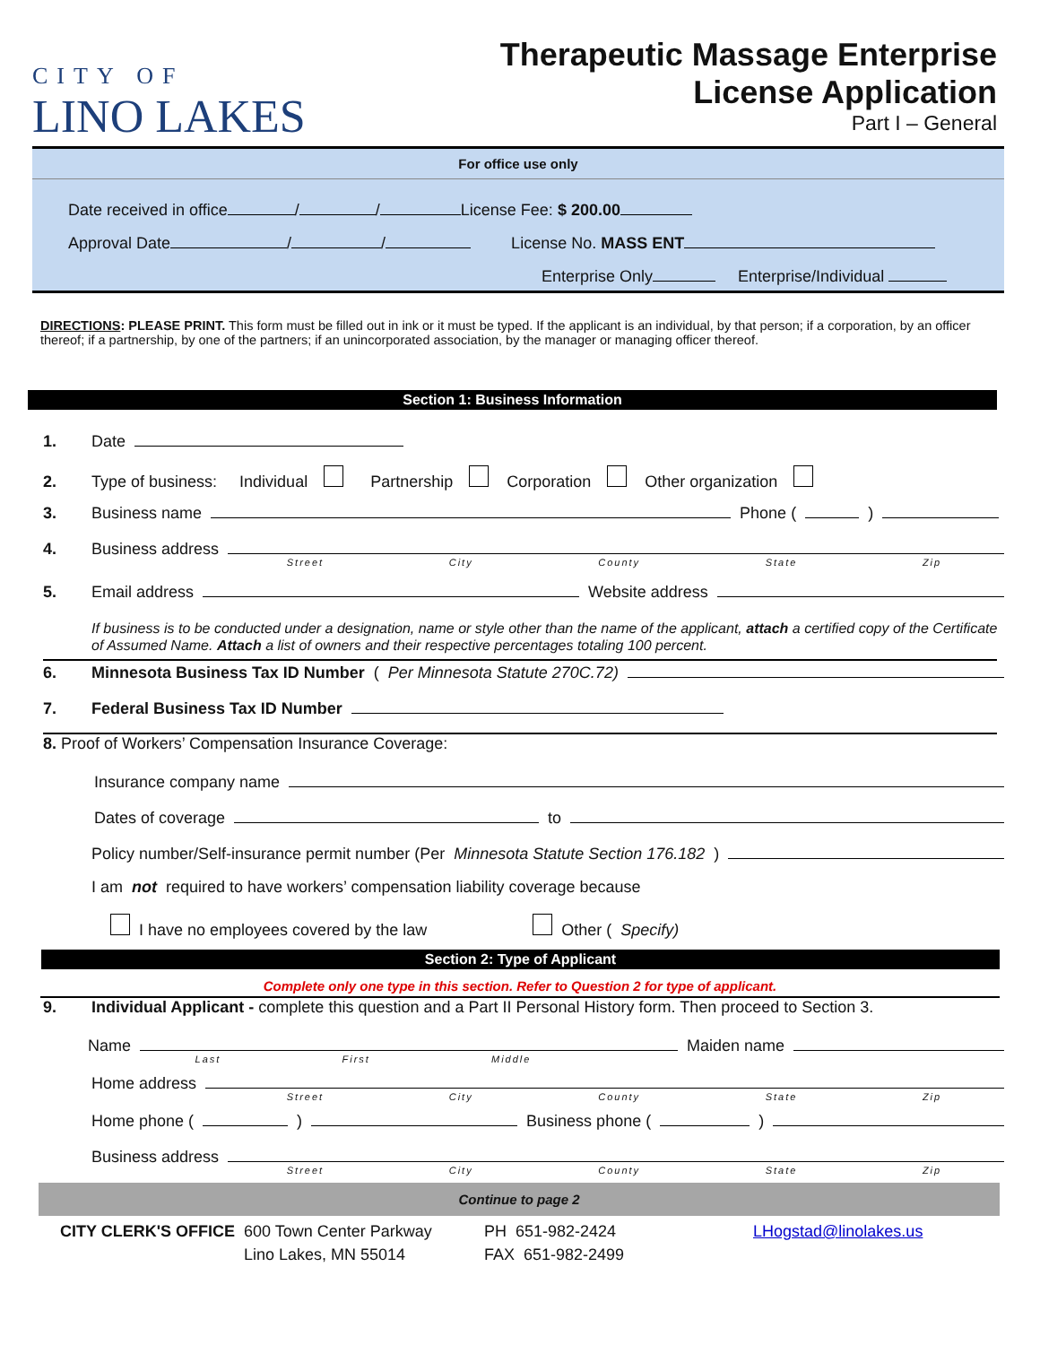CITY OF
LINO LAKES
Therapeutic Massage Enterprise
License Application
Part I – General
For office use only
Date received in office / / License Fee: $ 200.00
Approval Date / / License No. MASS ENT
Enterprise Only Enterprise/Individual
DIRECTIONS: PLEASE PRINT. This form must be filled out in ink or it must be typed. If the applicant is an individual, by that person; if a corporation, by an officer thereof; if a partnership, by one of the partners; if an unincorporated association, by the manager or managing officer thereof.
Section 1: Business Information
1. Date
2. Type of business: Individual Partnership Corporation Other organization
3. Business name Phone ( )
4. Business address
Street City County State Zip
5. Email address Website address
If business is to be conducted under a designation, name or style other than the name of the applicant, attach a certified copy of the Certificate of Assumed Name. Attach a list of owners and their respective percentages totaling 100 percent.
6. Minnesota Business Tax ID Number (Per Minnesota Statute 270C.72)
7. Federal Business Tax ID Number
8. Proof of Workers’ Compensation Insurance Coverage:
Insurance company name
Dates of coverage to
Policy number/Self-insurance permit number (Per Minnesota Statute Section 176.182)
I am not required to have workers’ compensation liability coverage because
I have no employees covered by the law Other (Specify)
Section 2: Type of Applicant
Complete only one type in this section. Refer to Question 2 for type of applicant.
9. Individual Applicant - complete this question and a Part II Personal History form. Then proceed to Section 3.
Name Maiden name
Last First Middle
Home address
Street City County State Zip
Home phone ( ) Business phone ( )
Business address
Street City County State Zip
Continue to page 2
CITY CLERK'S OFFICE
600 Town Center Parkway
Lino Lakes, MN 55014
PH 651-982-2424
FAX 651-982-2499
LHogstad@linolakes.us